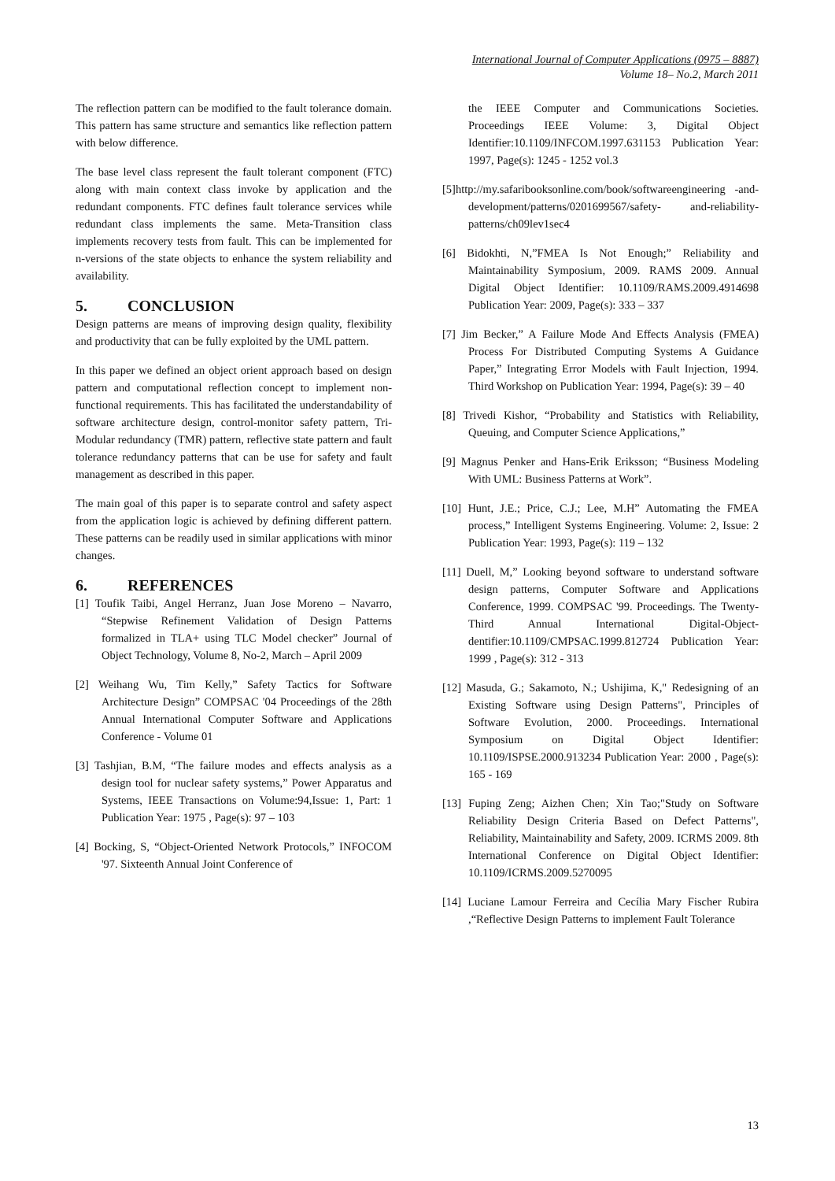International Journal of Computer Applications (0975 – 8887)
Volume 18– No.2, March 2011
The reflection pattern can be modified to the fault tolerance domain. This pattern has same structure and semantics like reflection pattern with below difference.
The base level class represent the fault tolerant component (FTC) along with main context class invoke by application and the redundant components. FTC defines fault tolerance services while redundant class implements the same. Meta-Transition class implements recovery tests from fault. This can be implemented for n-versions of the state objects to enhance the system reliability and availability.
5. CONCLUSION
Design patterns are means of improving design quality, flexibility and productivity that can be fully exploited by the UML pattern.
In this paper we defined an object orient approach based on design pattern and computational reflection concept to implement non- functional requirements. This has facilitated the understandability of software architecture design, control-monitor safety pattern, Tri-Modular redundancy (TMR) pattern, reflective state pattern and fault tolerance redundancy patterns that can be use for safety and fault management as described in this paper.
The main goal of this paper is to separate control and safety aspect from the application logic is achieved by defining different pattern. These patterns can be readily used in similar applications with minor changes.
6. REFERENCES
[1] Toufik Taibi, Angel Herranz, Juan Jose Moreno – Navarro, “Stepwise Refinement Validation of Design Patterns formalized in TLA+ using TLC Model checker” Journal of Object Technology, Volume 8, No-2, March – April 2009
[2] Weihang Wu, Tim Kelly,” Safety Tactics for Software Architecture Design” COMPSAC '04 Proceedings of the 28th Annual International Computer Software and Applications Conference - Volume 01
[3] Tashjian, B.M, “The failure modes and effects analysis as a design tool for nuclear safety systems,” Power Apparatus and Systems, IEEE Transactions on Volume:94,Issue: 1, Part: 1 Publication Year: 1975 , Page(s): 97 – 103
[4] Bocking, S, “Object-Oriented Network Protocols,” INFOCOM '97. Sixteenth Annual Joint Conference of
the IEEE Computer and Communications Societies. Proceedings IEEE Volume: 3, Digital Object Identifier:10.1109/INFCOM.1997.631153 Publication Year: 1997, Page(s): 1245 - 1252 vol.3
[5]http://my.safaribooksonline.com/book/softwareengineering -and-development/patterns/0201699567/safety- and-reliability-patterns/ch09lev1sec4
[6] Bidokhti, N,”FMEA Is Not Enough;” Reliability and Maintainability Symposium, 2009. RAMS 2009. Annual Digital Object Identifier: 10.1109/RAMS.2009.4914698 Publication Year: 2009, Page(s): 333 – 337
[7] Jim Becker,” A Failure Mode And Effects Analysis (FMEA) Process For Distributed Computing Systems A Guidance Paper,” Integrating Error Models with Fault Injection, 1994. Third Workshop on Publication Year: 1994, Page(s): 39 – 40
[8] Trivedi Kishor, “Probability and Statistics with Reliability, Queuing, and Computer Science Applications,”
[9] Magnus Penker and Hans-Erik Eriksson; “Business Modeling With UML: Business Patterns at Work”.
[10] Hunt, J.E.; Price, C.J.; Lee, M.H” Automating the FMEA process,” Intelligent Systems Engineering. Volume: 2, Issue: 2 Publication Year: 1993, Page(s): 119 – 132
[11] Duell, M,” Looking beyond software to understand software design patterns, Computer Software and Applications Conference, 1999. COMPSAC '99. Proceedings. The Twenty-Third Annual International Digital-Object-dentifier:10.1109/CMPSAC.1999.812724 Publication Year: 1999 , Page(s): 312 - 313
[12] Masuda, G.; Sakamoto, N.; Ushijima, K," Redesigning of an Existing Software using Design Patterns", Principles of Software Evolution, 2000. Proceedings. International Symposium on Digital Object Identifier: 10.1109/ISPSE.2000.913234 Publication Year: 2000 , Page(s): 165 - 169
[13] Fuping Zeng; Aizhen Chen; Xin Tao;"Study on Software Reliability Design Criteria Based on Defect Patterns", Reliability, Maintainability and Safety, 2009. ICRMS 2009. 8th International Conference on Digital Object Identifier: 10.1109/ICRMS.2009.5270095
[14] Luciane Lamour Ferreira and Cecília Mary Fischer Rubira ,“Reflective Design Patterns to implement Fault Tolerance
13